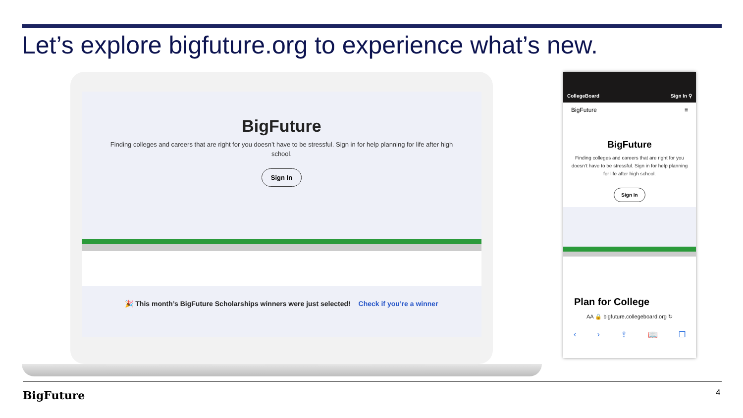Let’s explore bigfuture.org to experience what’s new.
BigFuture
Finding colleges and careers that are right for you doesn’t have to be stressful. Sign in for help planning for life after high school.
Sign In
🎉 This month’s BigFuture Scholarships winners were just selected! Check if you’re a winner
CollegeBoard Sign In ⚲
BigFuture ≡
BigFuture
Finding colleges and careers that are right for you doesn’t have to be stressful. Sign in for help planning for life after high school.
Sign In
Plan for College
AA 🔒 bigfuture.collegeboard.org ↻
‹ › ⇪ 📖 ❐
BigFuture 4